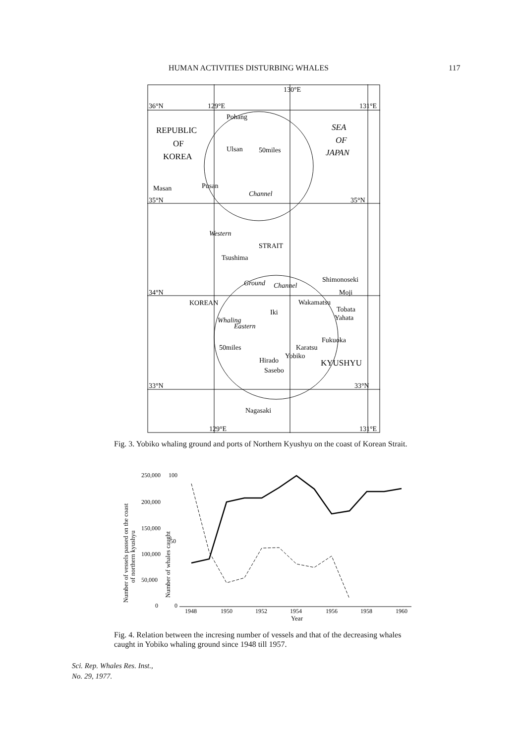HUMAN ACTIVITIES DISTURBING WHALES 117
130°E
36°N
129°E
131°E
Pohang
REPUBLIC
OF
KOREA
SEA
OF
JAPAN
Ulsan
50miles
Masan
Pusan
Channel
35°N
35°N
Western
STRAIT
Tsushima
Ground
Channel
Shimonoseki
34°N
KOREAN
Moji
Wakamatsu
Whaling
Eastern
Iki
Tobata
Yahata
Fukuoka
50miles
Karatsu
Yobiko
Hirado
KYUSHYU
Sasebo
33°N
33°N
Nagasaki
129°E
131°E
Fig. 3. Yobiko whaling ground and ports of Northern Kyushyu on the coast of Korean Strait.
250,000
200,000
150,000
100,000
50,000
0
100
50
0
1948
1950
1952
1954
1956
1958
1960
Year
Number of vessels passed on the coast
of northern kyushyu
Number of whales caught
Fig. 4. Relation between the incresing number of vessels and that of the decreasing whales caught in Yobiko whaling ground since 1948 till 1957.
Sci. Rep. Whales Res. Inst.,
No. 29, 1977.